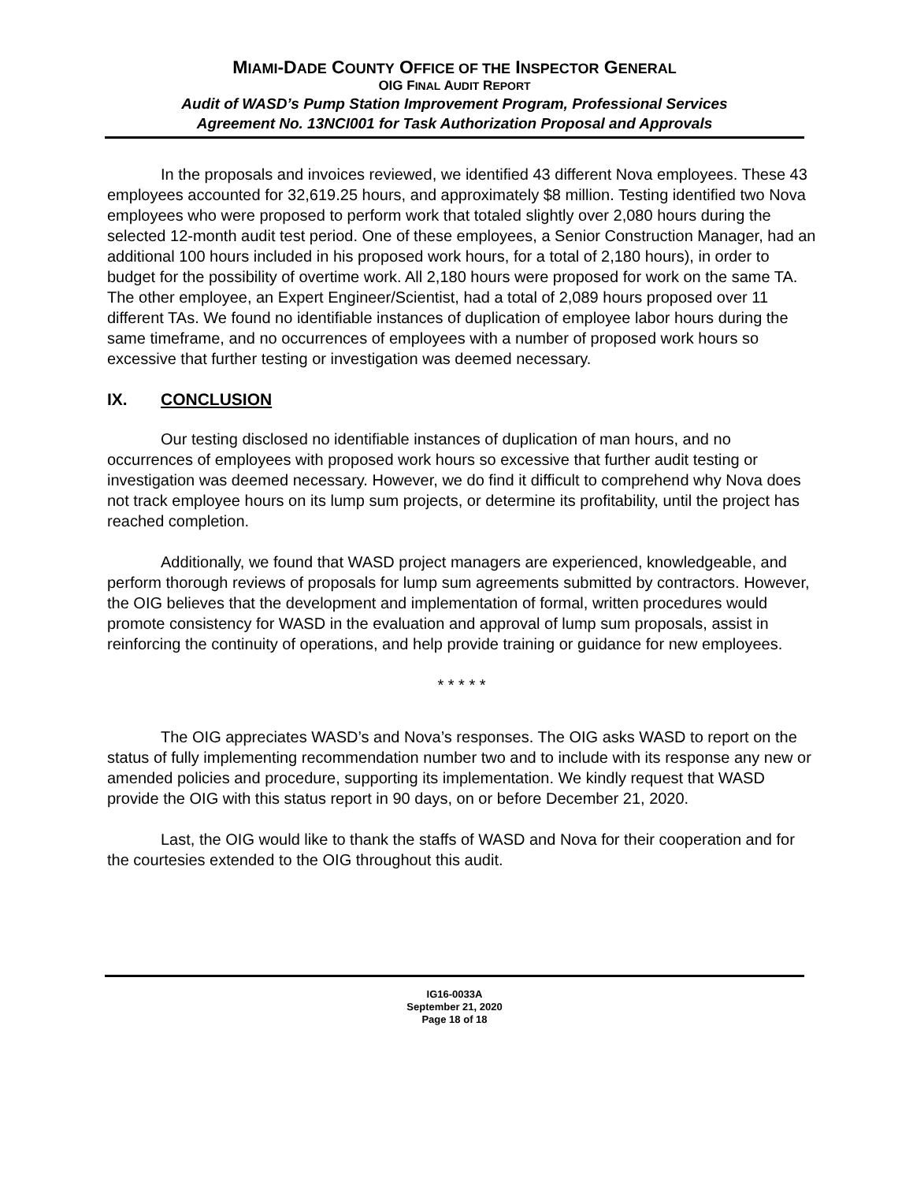MIAMI-DADE COUNTY OFFICE OF THE INSPECTOR GENERAL
OIG FINAL AUDIT REPORT
Audit of WASD’s Pump Station Improvement Program, Professional Services
Agreement No. 13NCI001 for Task Authorization Proposal and Approvals
In the proposals and invoices reviewed, we identified 43 different Nova employees. These 43 employees accounted for 32,619.25 hours, and approximately $8 million. Testing identified two Nova employees who were proposed to perform work that totaled slightly over 2,080 hours during the selected 12-month audit test period. One of these employees, a Senior Construction Manager, had an additional 100 hours included in his proposed work hours, for a total of 2,180 hours), in order to budget for the possibility of overtime work. All 2,180 hours were proposed for work on the same TA. The other employee, an Expert Engineer/Scientist, had a total of 2,089 hours proposed over 11 different TAs. We found no identifiable instances of duplication of employee labor hours during the same timeframe, and no occurrences of employees with a number of proposed work hours so excessive that further testing or investigation was deemed necessary.
IX. CONCLUSION
Our testing disclosed no identifiable instances of duplication of man hours, and no occurrences of employees with proposed work hours so excessive that further audit testing or investigation was deemed necessary. However, we do find it difficult to comprehend why Nova does not track employee hours on its lump sum projects, or determine its profitability, until the project has reached completion.
Additionally, we found that WASD project managers are experienced, knowledgeable, and perform thorough reviews of proposals for lump sum agreements submitted by contractors. However, the OIG believes that the development and implementation of formal, written procedures would promote consistency for WASD in the evaluation and approval of lump sum proposals, assist in reinforcing the continuity of operations, and help provide training or guidance for new employees.
* * * * *
The OIG appreciates WASD’s and Nova’s responses. The OIG asks WASD to report on the status of fully implementing recommendation number two and to include with its response any new or amended policies and procedure, supporting its implementation. We kindly request that WASD provide the OIG with this status report in 90 days, on or before December 21, 2020.
Last, the OIG would like to thank the staffs of WASD and Nova for their cooperation and for the courtesies extended to the OIG throughout this audit.
IG16-0033A
September 21, 2020
Page 18 of 18